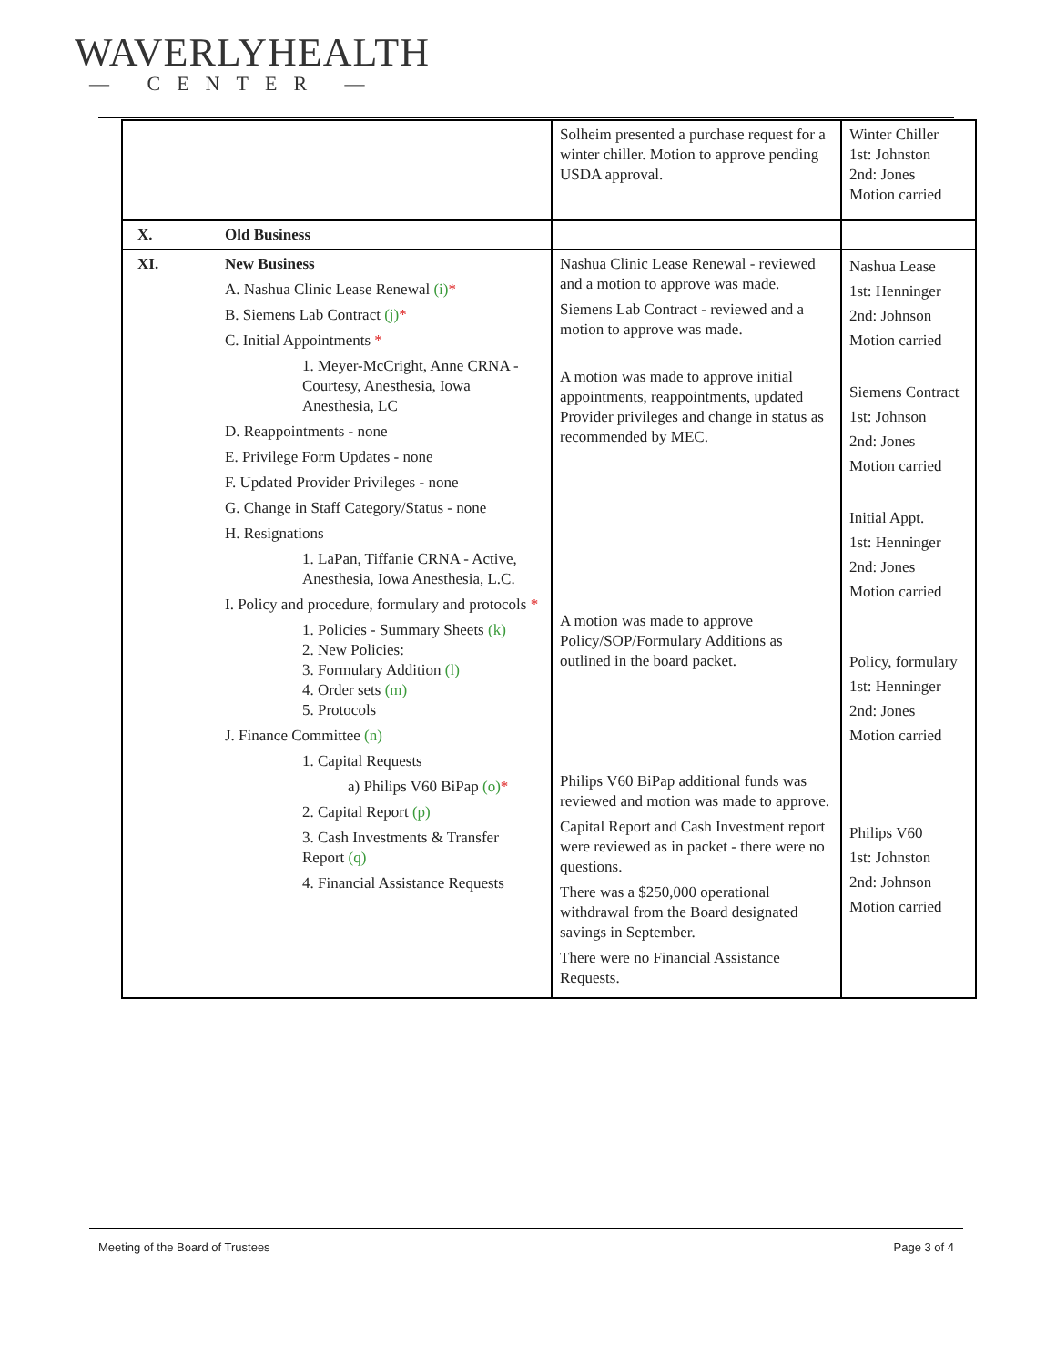WAVERLYHEALTH
— CENTER —
| | | Solheim presented a purchase request for a winter chiller. Motion to approve pending USDA approval. | Winter Chiller 1st: Johnston 2nd: Jones Motion carried |
| X. | Old Business | | |
| XI. | New Business A. Nashua Clinic Lease Renewal (i) * B. Siemens Lab Contract (j) * C. Initial Appointments * 1. Meyer-McCright, Anne CRNA - Courtesy, Anesthesia, Iowa Anesthesia, LC D. Reappointments - none E. Privilege Form Updates - none F. Updated Provider Privileges - none G. Change in Staff Category/Status - none H. Resignations 1. LaPan, Tiffanie CRNA - Active, Anesthesia, Iowa Anesthesia, L.C. I. Policy and procedure, formulary and protocols * 1. Policies - Summary Sheets (k) 2. New Policies: 3. Formulary Addition (l) 4. Order sets (m) 5. Protocols J. Finance Committee (n) 1. Capital Requests a) Philips V60 BiPap (o) * 2. Capital Report (p) 3. Cash Investments & Transfer Report (q) 4. Financial Assistance Requests | Nashua Clinic Lease Renewal - reviewed and a motion to approve was made. Siemens Lab Contract - reviewed and a motion to approve was made. A motion was made to approve initial appointments, reappointments, updated Provider privileges and change in status as recommended by MEC. A motion was made to approve Policy/SOP/Formulary Additions as outlined in the board packet. Philips V60 BiPap additional funds was reviewed and motion was made to approve. Capital Report and Cash Investment report were reviewed as in packet - there were no questions. There was a $250,000 operational withdrawal from the Board designated savings in September. There were no Financial Assistance Requests. | Nashua Lease 1st: Henninger 2nd: Johnson Motion carried Siemens Contract 1st: Johnson 2nd: Jones Motion carried Initial Appt. 1st: Henninger 2nd: Jones Motion carried Policy, formulary 1st: Henninger 2nd: Jones Motion carried Philips V60 1st: Johnston 2nd: Johnson Motion carried |
Meeting of the Board of Trustees Page 3 of 4